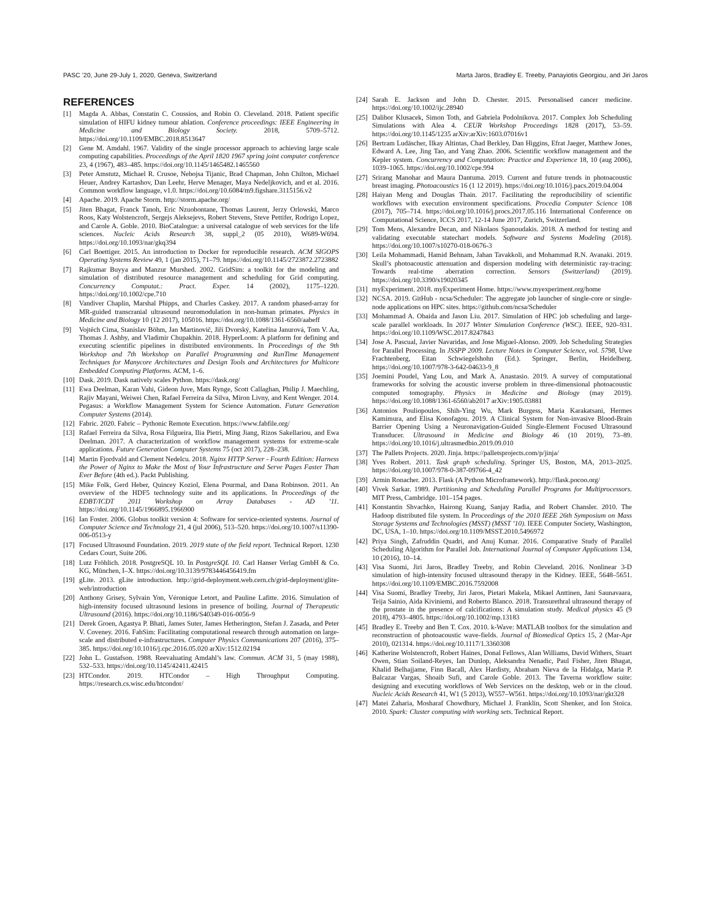PASC ’20, June 29-July 1, 2020, Geneva, Switzerland Marta Jaros, Bradley E. Treeby, Panayiotis Georgiou, and Jiri Jaros
REFERENCES
[1] Magda A. Abbas, Constatin C. Coussios, and Robin O. Cleveland. 2018. Patient specific simulation of HIFU kidney tumour ablation. Conference proceedings: IEEE Engineering in Medicine and Biology Society. 2018, 5709–5712. https://doi.org/10.1109/EMBC.2018.8513647
[2] Gene M. Amdahl. 1967. Validity of the single processor approach to achieving large scale computing capabilities. Proceedings of the April 1820 1967 spring joint computer conference 23, 4 (1967), 483–485. https://doi.org/10.1145/1465482.1465560
[3] Peter Amstutz, Michael R. Crusoe, Nebojsa Tijanic, Brad Chapman, John Chilton, Michael Heuer, Andrey Kartashov, Dan Leehr, Herve Menager, Maya Nedeljkovich, and et al. 2016. Common workflow language, v1.0. https://doi.org/10.6084/m9.figshare.3115156.v2
[4] Apache. 2019. Apache Storm. http://storm.apache.org/
[5] Jiten Bhagat, Franck Tanoh, Eric Nzuobontane, Thomas Laurent, Jerzy Orlowski, Marco Roos, Katy Wolstencroft, Sergejs Aleksejevs, Robert Stevens, Steve Pettifer, Rodrigo Lopez, and Carole A. Goble. 2010. BioCatalogue: a universal catalogue of web services for the life sciences. Nucleic Acids Research 38, suppl_2 (05 2010), W689-W694. https://doi.org/10.1093/nar/gkq394
[6] Carl Boettiger. 2015. An introduction to Docker for reproducible research. ACM SIGOPS Operating Systems Review 49, 1 (jan 2015), 71–79. https://doi.org/10.1145/2723872.2723882
[7] Rajkumar Buyya and Manzur Murshed. 2002. GridSim: a toolkit for the modeling and simulation of distributed resource management and scheduling for Grid computing. Concurrency Computat.: Pract. Exper. 14 (2002), 1175–1220. https://doi.org/10.1002/cpe.710
[8] Vandiver Chaplin, Marshal Phipps, and Charles Caskey. 2017. A random phased-array for MR-guided transcranial ultrasound neuromodulation in non-human primates. Physics in Medicine and Biology 10 (12 2017), 105016. https://doi.org/10.1088/1361-6560/aabeff
[9] Vojtěch Cima, Stanislav Böhm, Jan Martinovič, Jiří Dvorský, Kateřina Janurová, Tom V. Aa, Thomas J. Ashby, and Vladimir Chupakhin. 2018. HyperLoom: A platform for defining and executing scientific pipelines in distributed environments. In Proceedings of the 9th Workshop and 7th Workshop on Parallel Programming and RunTime Management Techniques for Manycore Architectures and Design Tools and Architectures for Multicore Embedded Computing Platforms. ACM, 1–6.
[10] Dask. 2019. Dask natively scales Python. https://dask.org/
[11] Ewa Deelman, Karan Vahi, Gideon Juve, Mats Rynge, Scott Callaghan, Philip J. Maechling, Rajiv Mayani, Weiwei Chen, Rafael Ferreira da Silva, Miron Livny, and Kent Wenger. 2014. Pegasus: a Workflow Management System for Science Automation. Future Generation Computer Systems (2014).
[12] Fabric. 2020. Fabric – Pythonic Remote Execution. https://www.fabfile.org/
[13] Rafael Ferreira da Silva, Rosa Filgueira, Ilia Pietri, Ming Jiang, Rizos Sakellariou, and Ewa Deelman. 2017. A characterization of workflow management systems for extreme-scale applications. Future Generation Computer Systems 75 (oct 2017), 228–238.
[14] Martin Fjordvald and Clement Nedelcu. 2018. Nginx HTTP Server - Fourth Edition: Harness the Power of Nginx to Make the Most of Your Infrastructure and Serve Pages Faster Than Ever Before (4th ed.). Packt Publishing.
[15] Mike Folk, Gerd Heber, Quincey Koziol, Elena Pourmal, and Dana Robinson. 2011. An overview of the HDF5 technology suite and its applications. In Proceedings of the EDBT/ICDT 2011 Workshop on Array Databases - AD ’11. https://doi.org/10.1145/1966895.1966900
[16] Ian Foster. 2006. Globus toolkit version 4: Software for service-oriented systems. Journal of Computer Science and Technology 21, 4 (jul 2006), 513–520. https://doi.org/10.1007/s11390-006-0513-y
[17] Focused Ultrasound Foundation. 2019. 2019 state of the field report. Technical Report. 1230 Cedars Court, Suite 206.
[18] Lutz Fröhlich. 2018. PostgreSQL 10. In PostgreSQL 10. Carl Hanser Verlag GmbH & Co. KG, München, I–X. https://doi.org/10.3139/9783446456419.fm
[19] gLite. 2013. gLite introduction. http://grid-deployment.web.cern.ch/grid-deployment/glite-web/introduction
[20] Anthony Grisey, Sylvain Yon, Véronique Letort, and Pauline Lafitte. 2016. Simulation of high-intensity focused ultrasound lesions in presence of boiling. Journal of Therapeutic Ultrasound (2016). https://doi.org/10.1186/S40349-016-0056-9
[21] Derek Groen, Agastya P. Bhati, James Suter, James Hetherington, Stefan J. Zasada, and Peter V. Coveney. 2016. FabSim: Facilitating computational research through automation on large-scale and distributed e-infrastructures. Computer Physics Communications 207 (2016), 375–385. https://doi.org/10.1016/j.cpc.2016.05.020 arXiv:1512.02194
[22] John L. Gustafson. 1988. Reevaluating Amdahl’s law. Commun. ACM 31, 5 (may 1988), 532–533. https://doi.org/10.1145/42411.42415
[23] HTCondor. 2019. HTCondor – High Throughput Computing. https://research.cs.wisc.edu/htcondor/
[24] Sarah E. Jackson and John D. Chester. 2015. Personalised cancer medicine. https://doi.org/10.1002/ijc.28940
[25] Dalibor Klusacek, Simon Toth, and Gabriela Podolnikova. 2017. Complex Job Scheduling Simulations with Alea 4. CEUR Workshop Proceedings 1828 (2017), 53–59. https://doi.org/10.1145/1235 arXiv:arXiv:1603.07016v1
[26] Bertram Ludäscher, Ilkay Altintas, Chad Berkley, Dan Higgins, Efrat Jaeger, Matthew Jones, Edward A. Lee, Jing Tao, and Yang Zhao. 2006. Scientific workflow management and the Kepler system. Concurrency and Computation: Practice and Experience 18, 10 (aug 2006), 1039–1065. https://doi.org/10.1002/cpe.994
[27] Srirang Manohar and Maura Dantuma. 2019. Current and future trends in photoacoustic breast imaging. Photoacoustics 16 (1 12 2019). https://doi.org/10.1016/j.pacs.2019.04.004
[28] Haiyan Meng and Douglas Thain. 2017. Facilitating the reproducibility of scientific workflows with execution environment specifications. Procedia Computer Science 108 (2017), 705–714. https://doi.org/10.1016/j.procs.2017.05.116 International Conference on Computational Science, ICCS 2017, 12-14 June 2017, Zurich, Switzerland.
[29] Tom Mens, Alexandre Decan, and Nikolaos Spanoudakis. 2018. A method for testing and validating executable statechart models. Software and Systems Modeling (2018). https://doi.org/10.1007/s10270-018-0676-3
[30] Leila Mohammadi, Hamid Behnam, Jahan Tavakkoli, and Mohammad R.N. Avanaki. 2019. Skull’s photoacoustic attenuation and dispersion modeling with deterministic ray-tracing: Towards real-time aberration correction. Sensors (Switzerland) (2019). https://doi.org/10.3390/s19020345
[31] myExperiment. 2018. myExperiment Home. https://www.myexperiment.org/home
[32] NCSA. 2019. GitHub - ncsa/Scheduler: The aggregate job launcher of single-core or single-node applications on HPC sites. https://github.com/ncsa/Scheduler
[33] Mohammad A. Obaida and Jason Liu. 2017. Simulation of HPC job scheduling and large-scale parallel workloads. In 2017 Winter Simulation Conference (WSC). IEEE, 920–931. https://doi.org/10.1109/WSC.2017.8247843
[34] Jose A. Pascual, Javier Navaridas, and Jose Miguel-Alonso. 2009. Job Scheduling Strategies for Parallel Processing. In JSSPP 2009. Lecture Notes in Computer Science, vol. 5798, Uwe Frachtenberg, Eitan Schwiegelshohn (Ed.). Springer, Berlin, Heidelberg. https://doi.org/10.1007/978-3-642-04633-9_8
[35] Joemini Poudel, Yang Lou, and Mark A. Anastasio. 2019. A survey of computational frameworks for solving the acoustic inverse problem in three-dimensional photoacoustic computed tomography. Physics in Medicine and Biology (may 2019). https://doi.org/10.1088/1361-6560/ab2017 arXiv:1905.03881
[36] Antonios Pouliopoulos, Shih-Ying Wu, Mark Burgess, Maria Karakatsani, Hermes Kamimura, and Elisa Konofagou. 2019. A Clinical System for Non-invasive Blood-Brain Barrier Opening Using a Neuronavigation-Guided Single-Element Focused Ultrasound Transducer. Ultrasound in Medicine and Biology 46 (10 2019), 73–89. https://doi.org/10.1016/j.ultrasmedbio.2019.09.010
[37] The Pallets Projects. 2020. Jinja. https://palletsprojects.com/p/jinja/
[38] Yves Robert. 2011. Task graph scheduling. Springer US, Boston, MA, 2013–2025. https://doi.org/10.1007/978-0-387-09766-4_42
[39] Armin Ronacher. 2013. Flask (A Python Microframework). http://flask.pocoo.org/
[40] Vivek Sarkar. 1989. Partitioning and Scheduling Parallel Programs for Multiprocessors. MIT Press, Cambridge. 101–154 pages.
[41] Konstantin Shvachko, Hairong Kuang, Sanjay Radia, and Robert Chansler. 2010. The Hadoop distributed file system. In Proceedings of the 2010 IEEE 26th Symposium on Mass Storage Systems and Technologies (MSST) (MSST ’10). IEEE Computer Society, Washington, DC, USA, 1–10. https://doi.org/10.1109/MSST.2010.5496972
[42] Priya Singh, Zafruddin Quadri, and Anuj Kumar. 2016. Comparative Study of Parallel Scheduling Algorithm for Parallel Job. International Journal of Computer Applications 134, 10 (2016), 10–14.
[43] Visa Suomi, Jiri Jaros, Bradley Treeby, and Robin Cleveland. 2016. Nonlinear 3-D simulation of high-intensity focused ultrasound therapy in the Kidney. IEEE, 5648–5651. https://doi.org/10.1109/EMBC.2016.7592008
[44] Visa Suomi, Bradley Treeby, Jiri Jaros, Pietari Makela, Mikael Anttinen, Jani Saunavaara, Teija Sainio, Aida Kiviniemi, and Roberto Blanco. 2018. Transurethral ultrasound therapy of the prostate in the presence of calcifications: A simulation study. Medical physics 45 (9 2018), 4793–4805. https://doi.org/10.1002/mp.13183
[45] Bradley E. Treeby and Ben T. Cox. 2010. k-Wave: MATLAB toolbox for the simulation and reconstruction of photoacoustic wave-fields. Journal of Biomedical Optics 15, 2 (Mar-Apr 2010), 021314. https://doi.org/10.1117/1.3360308
[46] Katherine Wolstencroft, Robert Haines, Donal Fellows, Alan Williams, David Withers, Stuart Owen, Stian Soiland-Reyes, Ian Dunlop, Aleksandra Nenadic, Paul Fisher, Jiten Bhagat, Khalid Belhajjame, Finn Bacall, Alex Hardisty, Abraham Nieva de la Hidalga, Maria P. Balcazar Vargas, Shoaib Sufi, and Carole Goble. 2013. The Taverna workflow suite: designing and executing workflows of Web Services on the desktop, web or in the cloud. Nucleic Acids Research 41, W1 (5 2013), W557–W561. https://doi.org/10.1093/nar/gkt328
[47] Matei Zaharia, Mosharaf Chowdhury, Michael J. Franklin, Scott Shenker, and Ion Stoica. 2010. Spark: Cluster computing with working sets. Technical Report.